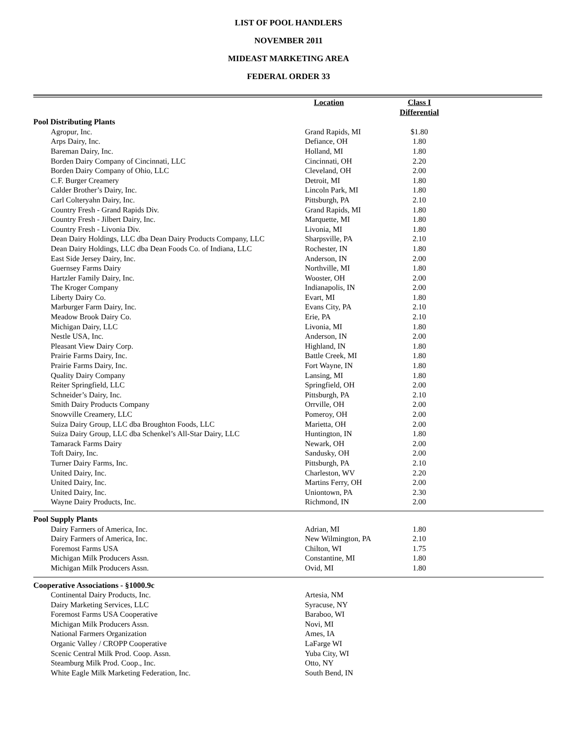LIST OF POOL HANDLERS
NOVEMBER 2011
MIDEAST MARKETING AREA
FEDERAL ORDER 33
| | Location | Class I Differential | |
| --- | --- | --- | --- |
| Pool Distributing Plants | | | |
| Agropur, Inc. | Grand Rapids, MI | $1.80 | |
| Arps Dairy, Inc. | Defiance, OH | 1.80 | |
| Bareman Dairy, Inc. | Holland, MI | 1.80 | |
| Borden Dairy Company of Cincinnati, LLC | Cincinnati, OH | 2.20 | |
| Borden Dairy Company of Ohio, LLC | Cleveland, OH | 2.00 | |
| C.F. Burger Creamery | Detroit, MI | 1.80 | |
| Calder Brother’s Dairy, Inc. | Lincoln Park, MI | 1.80 | |
| Carl Colteryahn Dairy, Inc. | Pittsburgh, PA | 2.10 | |
| Country Fresh - Grand Rapids Div. | Grand Rapids, MI | 1.80 | |
| Country Fresh - Jilbert Dairy, Inc. | Marquette, MI | 1.80 | |
| Country Fresh - Livonia Div. | Livonia, MI | 1.80 | |
| Dean Dairy Holdings, LLC dba Dean Dairy Products Company, LLC | Sharpsville, PA | 2.10 | |
| Dean Dairy Holdings, LLC dba Dean Foods Co. of Indiana, LLC | Rochester, IN | 1.80 | |
| East Side Jersey Dairy, Inc. | Anderson, IN | 2.00 | |
| Guernsey Farms Dairy | Northville, MI | 1.80 | |
| Hartzler Family Dairy, Inc. | Wooster, OH | 2.00 | |
| The Kroger Company | Indianapolis, IN | 2.00 | |
| Liberty Dairy Co. | Evart, MI | 1.80 | |
| Marburger Farm Dairy, Inc. | Evans City, PA | 2.10 | |
| Meadow Brook Dairy Co. | Erie, PA | 2.10 | |
| Michigan Dairy, LLC | Livonia, MI | 1.80 | |
| Nestle USA, Inc. | Anderson, IN | 2.00 | |
| Pleasant View Dairy Corp. | Highland, IN | 1.80 | |
| Prairie Farms Dairy, Inc. | Battle Creek, MI | 1.80 | |
| Prairie Farms Dairy, Inc. | Fort Wayne, IN | 1.80 | |
| Quality Dairy Company | Lansing, MI | 1.80 | |
| Reiter Springfield, LLC | Springfield, OH | 2.00 | |
| Schneider’s Dairy, Inc. | Pittsburgh, PA | 2.10 | |
| Smith Dairy Products Company | Orrville, OH | 2.00 | |
| Snowville Creamery, LLC | Pomeroy, OH | 2.00 | |
| Suiza Dairy Group, LLC dba Broughton Foods, LLC | Marietta, OH | 2.00 | |
| Suiza Dairy Group, LLC dba Schenkel’s All-Star Dairy, LLC | Huntington, IN | 1.80 | |
| Tamarack Farms Dairy | Newark, OH | 2.00 | |
| Toft Dairy, Inc. | Sandusky, OH | 2.00 | |
| Turner Dairy Farms, Inc. | Pittsburgh, PA | 2.10 | |
| United Dairy, Inc. | Charleston, WV | 2.20 | |
| United Dairy, Inc. | Martins Ferry, OH | 2.00 | |
| United Dairy, Inc. | Uniontown, PA | 2.30 | |
| Wayne Dairy Products, Inc. | Richmond, IN | 2.00 | |
| Pool Supply Plants | | | |
| Dairy Farmers of America, Inc. | Adrian, MI | 1.80 | |
| Dairy Farmers of America, Inc. | New Wilmington, PA | 2.10 | |
| Foremost Farms USA | Chilton, WI | 1.75 | |
| Michigan Milk Producers Assn. | Constantine, MI | 1.80 | |
| Michigan Milk Producers Assn. | Ovid, MI | 1.80 | |
| Cooperative Associations - §1000.9c | | | |
| Continental Dairy Products, Inc. | Artesia, NM | | |
| Dairy Marketing Services, LLC | Syracuse, NY | | |
| Foremost Farms USA Cooperative | Baraboo, WI | | |
| Michigan Milk Producers Assn. | Novi, MI | | |
| National Farmers Organization | Ames, IA | | |
| Organic Valley / CROPP Cooperative | LaFarge WI | | |
| Scenic Central Milk Prod. Coop. Assn. | Yuba City, WI | | |
| Steamburg Milk Prod. Coop., Inc. | Otto, NY | | |
| White Eagle Milk Marketing Federation, Inc. | South Bend, IN | | |